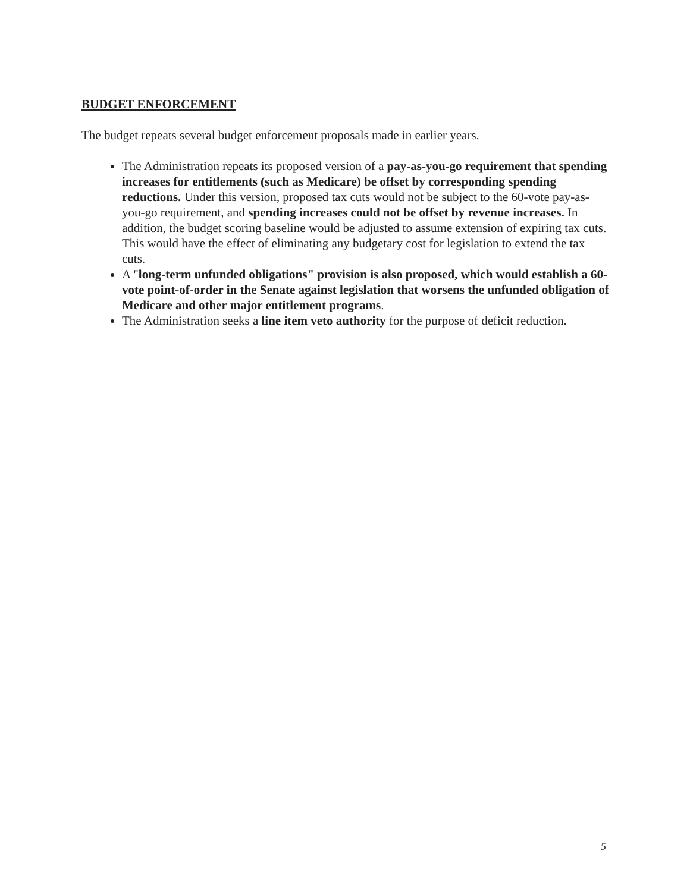BUDGET ENFORCEMENT
The budget repeats several budget enforcement proposals made in earlier years.
The Administration repeats its proposed version of a pay-as-you-go requirement that spending increases for entitlements (such as Medicare) be offset by corresponding spending reductions. Under this version, proposed tax cuts would not be subject to the 60-vote pay-as-you-go requirement, and spending increases could not be offset by revenue increases. In addition, the budget scoring baseline would be adjusted to assume extension of expiring tax cuts. This would have the effect of eliminating any budgetary cost for legislation to extend the tax cuts.
A "long-term unfunded obligations" provision is also proposed, which would establish a 60-vote point-of-order in the Senate against legislation that worsens the unfunded obligation of Medicare and other major entitlement programs.
The Administration seeks a line item veto authority for the purpose of deficit reduction.
5